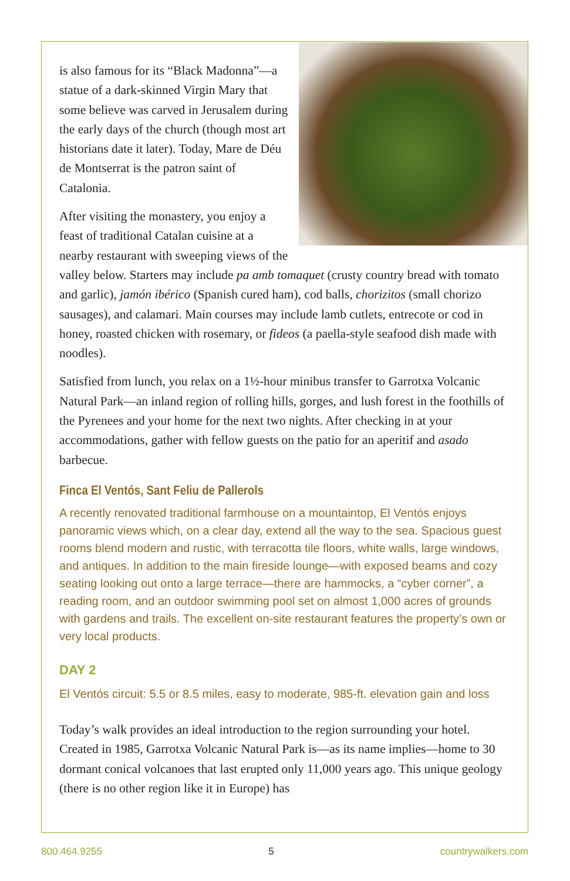is also famous for its “Black Madonna”—a statue of a dark-skinned Virgin Mary that some believe was carved in Jerusalem during the early days of the church (though most art historians date it later). Today, Mare de Déu de Montserrat is the patron saint of Catalonia.
After visiting the monastery, you enjoy a feast of traditional Catalan cuisine at a nearby restaurant with sweeping views of the valley below. Starters may include pa amb tomaquet (crusty country bread with tomato and garlic), jamón ibérico (Spanish cured ham), cod balls, chorizitos (small chorizo sausages), and calamari. Main courses may include lamb cutlets, entrecote or cod in honey, roasted chicken with rosemary, or fideos (a paella-style seafood dish made with noodles).
Satisfied from lunch, you relax on a 1½-hour minibus transfer to Garrotxa Volcanic Natural Park—an inland region of rolling hills, gorges, and lush forest in the foothills of the Pyrenees and your home for the next two nights. After checking in at your accommodations, gather with fellow guests on the patio for an aperitif and asado barbecue.
Finca El Ventós, Sant Feliu de Pallerols
A recently renovated traditional farmhouse on a mountaintop, El Ventós enjoys panoramic views which, on a clear day, extend all the way to the sea. Spacious guest rooms blend modern and rustic, with terracotta tile floors, white walls, large windows, and antiques. In addition to the main fireside lounge—with exposed beams and cozy seating looking out onto a large terrace—there are hammocks, a “cyber corner”, a reading room, and an outdoor swimming pool set on almost 1,000 acres of grounds with gardens and trails. The excellent on-site restaurant features the property’s own or very local products.
DAY 2
El Ventós circuit: 5.5 or 8.5 miles, easy to moderate, 985-ft. elevation gain and loss
Today’s walk provides an ideal introduction to the region surrounding your hotel. Created in 1985, Garrotxa Volcanic Natural Park is—as its name implies—home to 30 dormant conical volcanoes that last erupted only 11,000 years ago. This unique geology (there is no other region like it in Europe) has
800.464.9255 5 countrywalkers.com